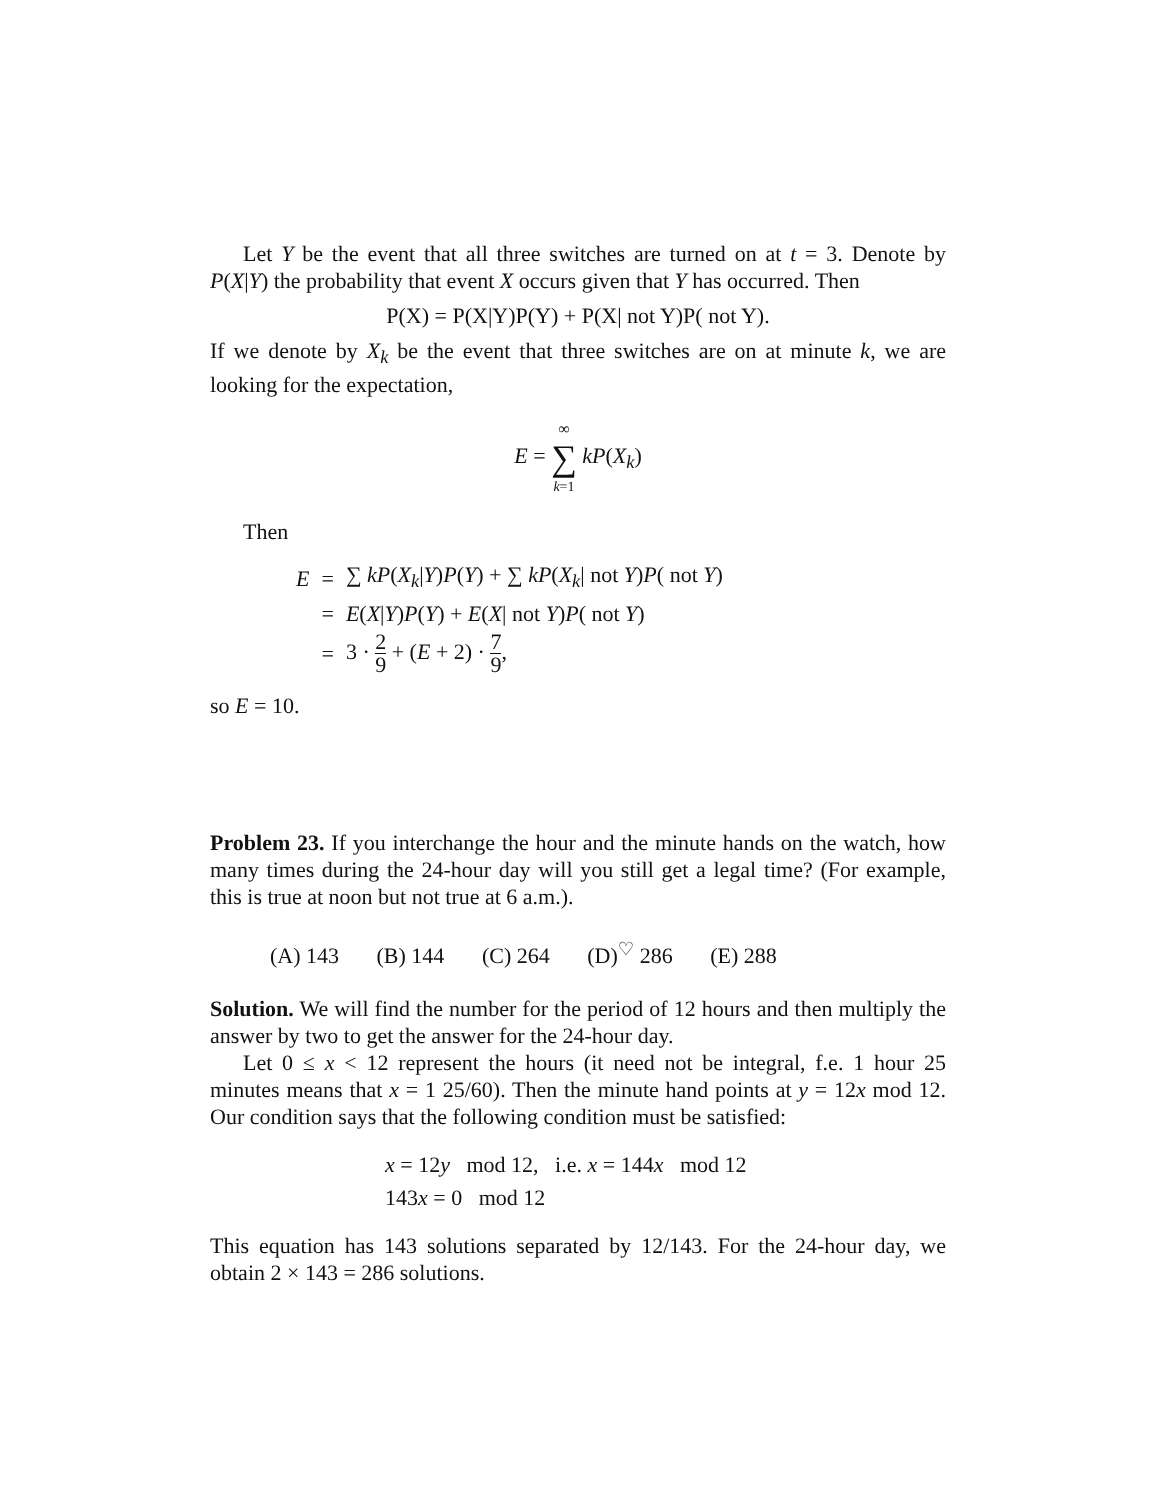Let Y be the event that all three switches are turned on at t = 3. Denote by P(X|Y) the probability that event X occurs given that Y has occurred. Then
P(X) = P(X|Y)P(Y) + P(X| not Y)P( not Y).
If we denote by X<sub>k</sub> be the event that three switches are on at minute k, we are looking for the expectation,
E = ∞ ∑ k=1 kP(X<sub>k</sub>)
Then
| E | = | ∑ kP ( X<sub>k</sub> / Y ) P ( Y ) + ∑ kP ( X<sub>k</sub> / not Y ) P ( not Y ) |
| | = | E ( X / Y ) P ( Y ) + E ( X / not Y ) P ( not Y ) |
| | = | 3 · 2 9 + ( E + 2) · 7 9 , |
so E = 10.
Problem 23. If you interchange the hour and the minute hands on the watch, how many times during the 24-hour day will you still get a legal time? (For example, this is true at noon but not true at 6 a.m.).
(A) 143 (B) 144 (C) 264 (D)<sup>♡</sup> 286 (E) 288
Solution. We will find the number for the period of 12 hours and then multiply the answer by two to get the answer for the 24-hour day.
Let 0 ≤ x < 12 represent the hours (it need not be integral, f.e. 1 hour 25 minutes means that x = 1 25/60). Then the minute hand points at y = 12x mod 12. Our condition says that the following condition must be satisfied:
x = 12y mod 12, i.e. x = 144x mod 12
143x = 0 mod 12
This equation has 143 solutions separated by 12/143. For the 24-hour day, we obtain 2 × 143 = 286 solutions.